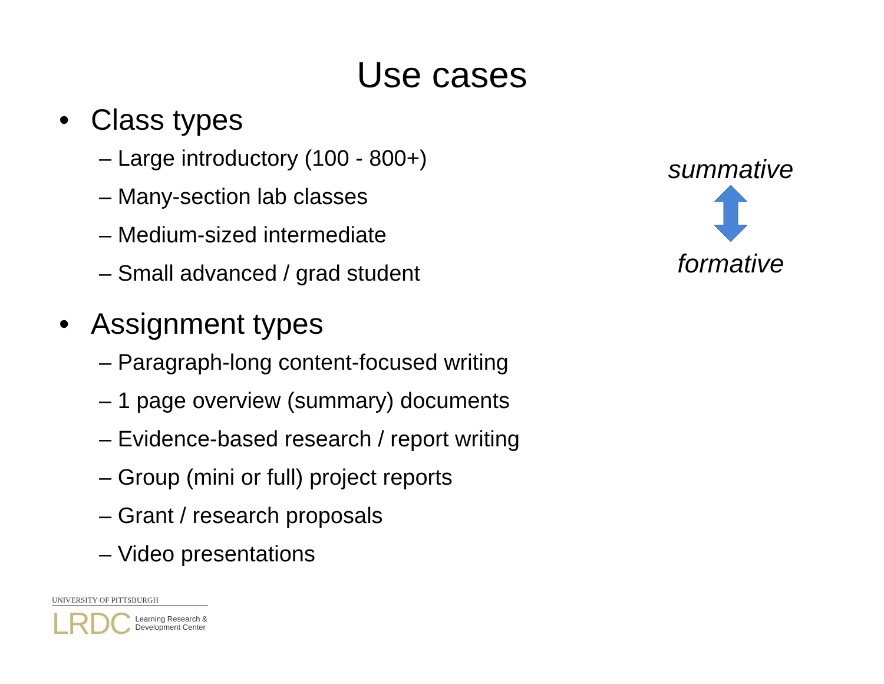Use cases
• Class types
– Large introductory (100 - 800+)
– Many-section lab classes
– Medium-sized intermediate
– Small advanced / grad student
• Assignment types
– Paragraph-long content-focused writing
– 1 page overview (summary) documents
– Evidence-based research / report writing
– Group (mini or full) project reports
– Grant / research proposals
– Video presentations
summative
formative
UNIVERSITY OF PITTSBURGH
LRDC Learning Research &
Development Center